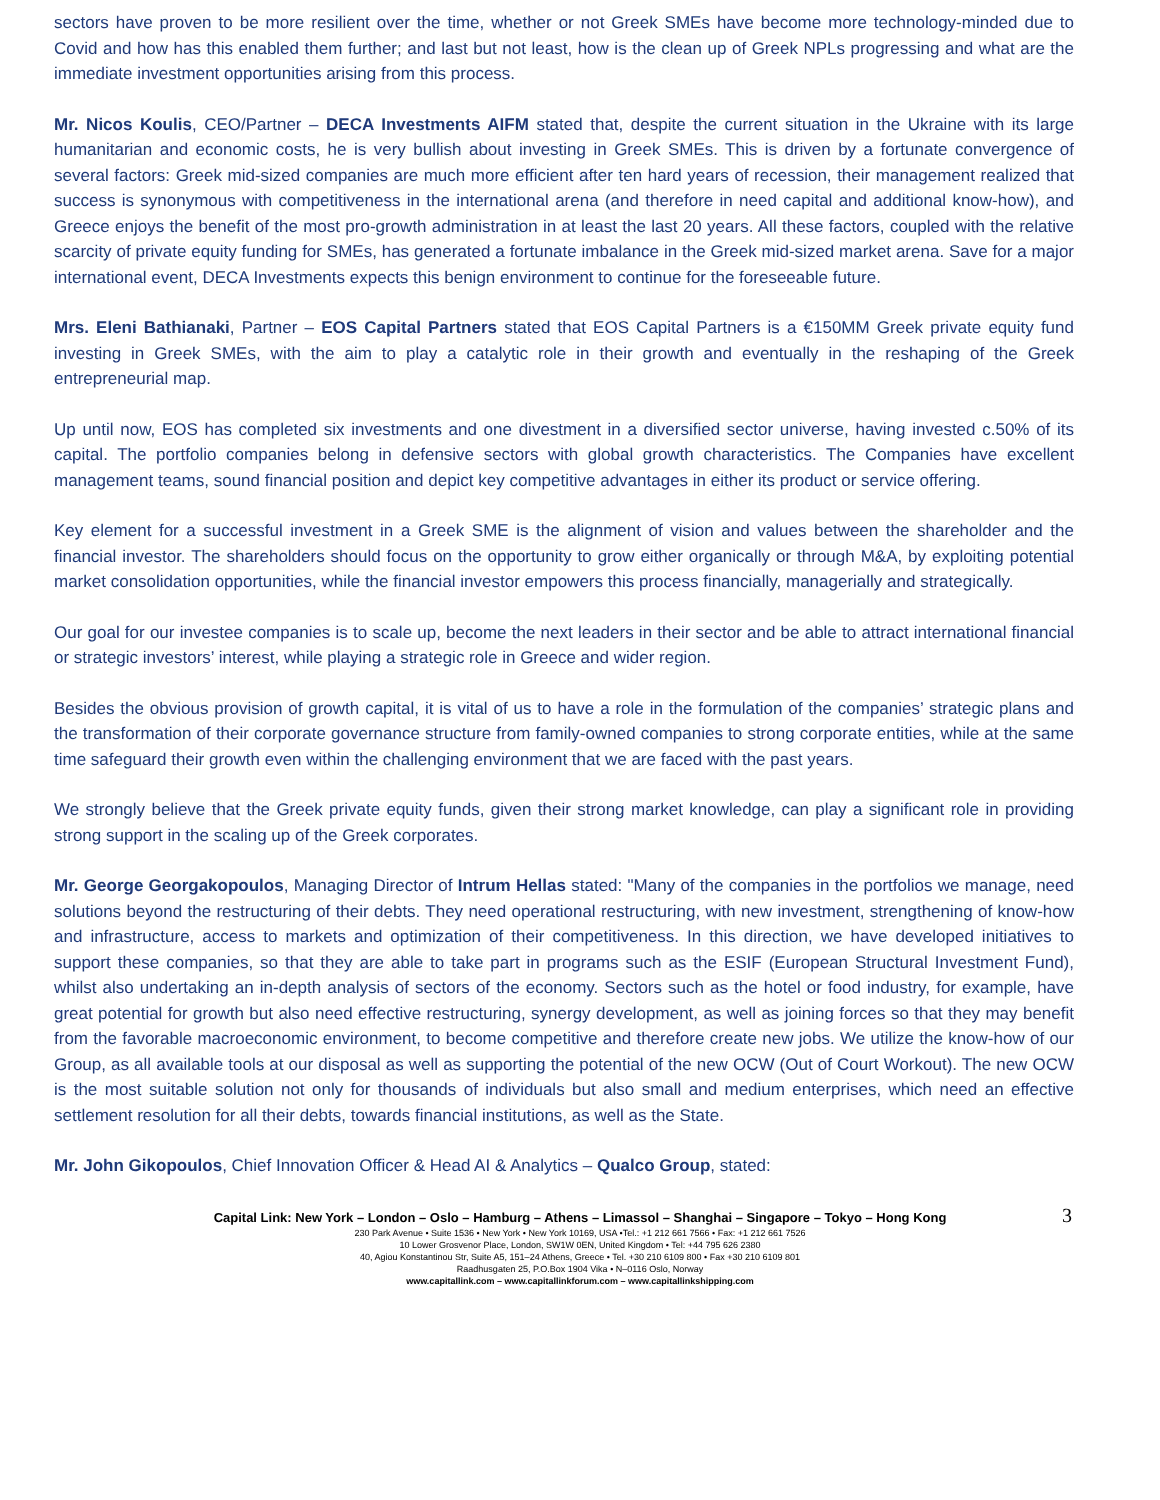sectors have proven to be more resilient over the time, whether or not Greek SMEs have become more technology-minded due to Covid and how has this enabled them further; and last but not least, how is the clean up of Greek NPLs progressing and what are the immediate investment opportunities arising from this process.
Mr. Nicos Koulis, CEO/Partner – DECA Investments AIFM stated that, despite the current situation in the Ukraine with its large humanitarian and economic costs, he is very bullish about investing in Greek SMEs. This is driven by a fortunate convergence of several factors: Greek mid-sized companies are much more efficient after ten hard years of recession, their management realized that success is synonymous with competitiveness in the international arena (and therefore in need capital and additional know-how), and Greece enjoys the benefit of the most pro-growth administration in at least the last 20 years. All these factors, coupled with the relative scarcity of private equity funding for SMEs, has generated a fortunate imbalance in the Greek mid-sized market arena. Save for a major international event, DECA Investments expects this benign environment to continue for the foreseeable future.
Mrs. Eleni Bathianaki, Partner – EOS Capital Partners stated that EOS Capital Partners is a €150MM Greek private equity fund investing in Greek SMEs, with the aim to play a catalytic role in their growth and eventually in the reshaping of the Greek entrepreneurial map.
Up until now, EOS has completed six investments and one divestment in a diversified sector universe, having invested c.50% of its capital. The portfolio companies belong in defensive sectors with global growth characteristics. The Companies have excellent management teams, sound financial position and depict key competitive advantages in either its product or service offering.
Key element for a successful investment in a Greek SME is the alignment of vision and values between the shareholder and the financial investor. The shareholders should focus on the opportunity to grow either organically or through M&A, by exploiting potential market consolidation opportunities, while the financial investor empowers this process financially, managerially and strategically.
Our goal for our investee companies is to scale up, become the next leaders in their sector and be able to attract international financial or strategic investors’ interest, while playing a strategic role in Greece and wider region.
Besides the obvious provision of growth capital, it is vital of us to have a role in the formulation of the companies’ strategic plans and the transformation of their corporate governance structure from family-owned companies to strong corporate entities, while at the same time safeguard their growth even within the challenging environment that we are faced with the past years.
We strongly believe that the Greek private equity funds, given their strong market knowledge, can play a significant role in providing strong support in the scaling up of the Greek corporates.
Mr. George Georgakopoulos, Managing Director of Intrum Hellas stated: "Many of the companies in the portfolios we manage, need solutions beyond the restructuring of their debts. They need operational restructuring, with new investment, strengthening of know-how and infrastructure, access to markets and optimization of their competitiveness. In this direction, we have developed initiatives to support these companies, so that they are able to take part in programs such as the ESIF (European Structural Investment Fund), whilst also undertaking an in-depth analysis of sectors of the economy. Sectors such as the hotel or food industry, for example, have great potential for growth but also need effective restructuring, synergy development, as well as joining forces so that they may benefit from the favorable macroeconomic environment, to become competitive and therefore create new jobs. We utilize the know-how of our Group, as all available tools at our disposal as well as supporting the potential of the new OCW (Out of Court Workout). The new OCW is the most suitable solution not only for thousands of individuals but also small and medium enterprises, which need an effective settlement resolution for all their debts, towards financial institutions, as well as the State.
Mr. John Gikopoulos, Chief Innovation Officer & Head AI & Analytics – Qualco Group, stated:
3
Capital Link: New York – London – Oslo – Hamburg – Athens – Limassol – Shanghai – Singapore – Tokyo – Hong Kong
230 Park Avenue • Suite 1536 • New York • New York 10169, USA •Tel.: +1 212 661 7566 • Fax: +1 212 661 7526
10 Lower Grosvenor Place, London, SW1W 0EN, United Kingdom • Tel: +44 795 626 2380
40, Agiou Konstantinou Str, Suite A5, 151–24 Athens, Greece • Tel. +30 210 6109 800 • Fax +30 210 6109 801
Raadhusgaten 25, P.O.Box 1904 Vika • N–0116 Oslo, Norway
www.capitallink.com – www.capitallinkforum.com – www.capitallinkshipping.com